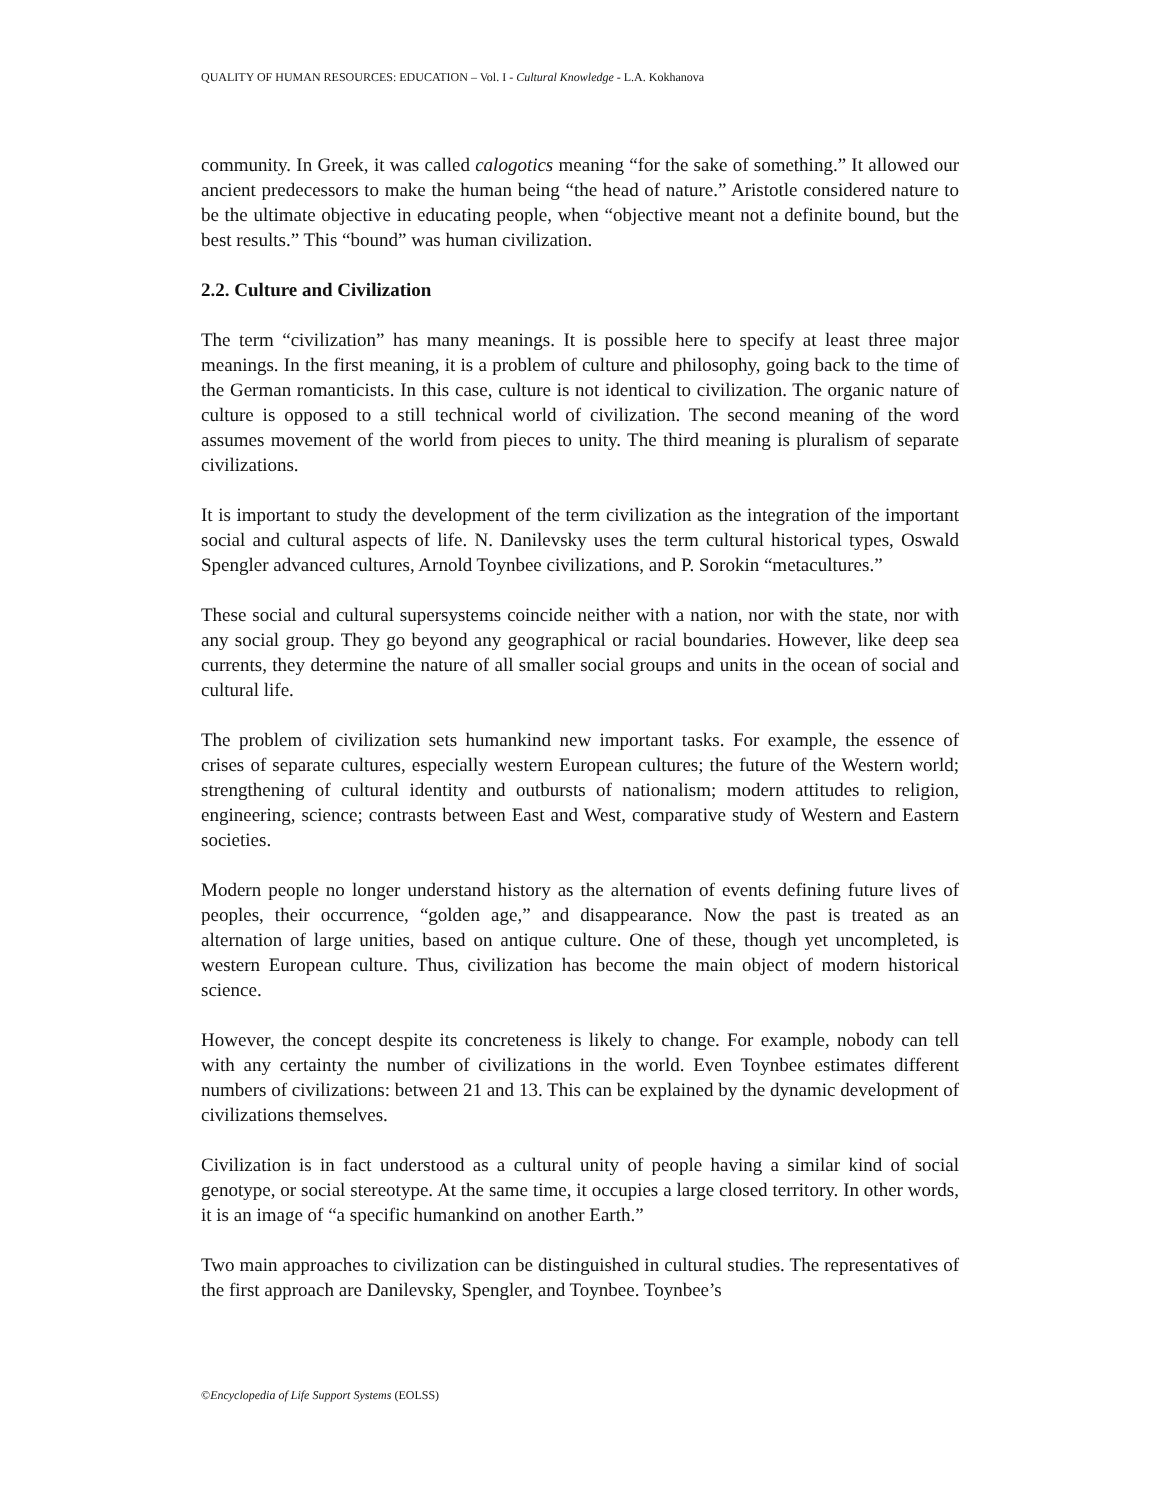QUALITY OF HUMAN RESOURCES: EDUCATION – Vol. I - Cultural Knowledge - L.A. Kokhanova
community. In Greek, it was called calogotics meaning “for the sake of something.” It allowed our ancient predecessors to make the human being “the head of nature.” Aristotle considered nature to be the ultimate objective in educating people, when “objective meant not a definite bound, but the best results.” This “bound” was human civilization.
2.2. Culture and Civilization
The term “civilization” has many meanings. It is possible here to specify at least three major meanings. In the first meaning, it is a problem of culture and philosophy, going back to the time of the German romanticists. In this case, culture is not identical to civilization. The organic nature of culture is opposed to a still technical world of civilization. The second meaning of the word assumes movement of the world from pieces to unity. The third meaning is pluralism of separate civilizations.
It is important to study the development of the term civilization as the integration of the important social and cultural aspects of life. N. Danilevsky uses the term cultural historical types, Oswald Spengler advanced cultures, Arnold Toynbee civilizations, and P. Sorokin “metacultures.”
These social and cultural supersystems coincide neither with a nation, nor with the state, nor with any social group. They go beyond any geographical or racial boundaries. However, like deep sea currents, they determine the nature of all smaller social groups and units in the ocean of social and cultural life.
The problem of civilization sets humankind new important tasks. For example, the essence of crises of separate cultures, especially western European cultures; the future of the Western world; strengthening of cultural identity and outbursts of nationalism; modern attitudes to religion, engineering, science; contrasts between East and West, comparative study of Western and Eastern societies.
Modern people no longer understand history as the alternation of events defining future lives of peoples, their occurrence, “golden age,” and disappearance. Now the past is treated as an alternation of large unities, based on antique culture. One of these, though yet uncompleted, is western European culture. Thus, civilization has become the main object of modern historical science.
However, the concept despite its concreteness is likely to change. For example, nobody can tell with any certainty the number of civilizations in the world. Even Toynbee estimates different numbers of civilizations: between 21 and 13. This can be explained by the dynamic development of civilizations themselves.
Civilization is in fact understood as a cultural unity of people having a similar kind of social genotype, or social stereotype. At the same time, it occupies a large closed territory. In other words, it is an image of “a specific humankind on another Earth.”
Two main approaches to civilization can be distinguished in cultural studies. The representatives of the first approach are Danilevsky, Spengler, and Toynbee. Toynbee’s
©Encyclopedia of Life Support Systems (EOLSS)